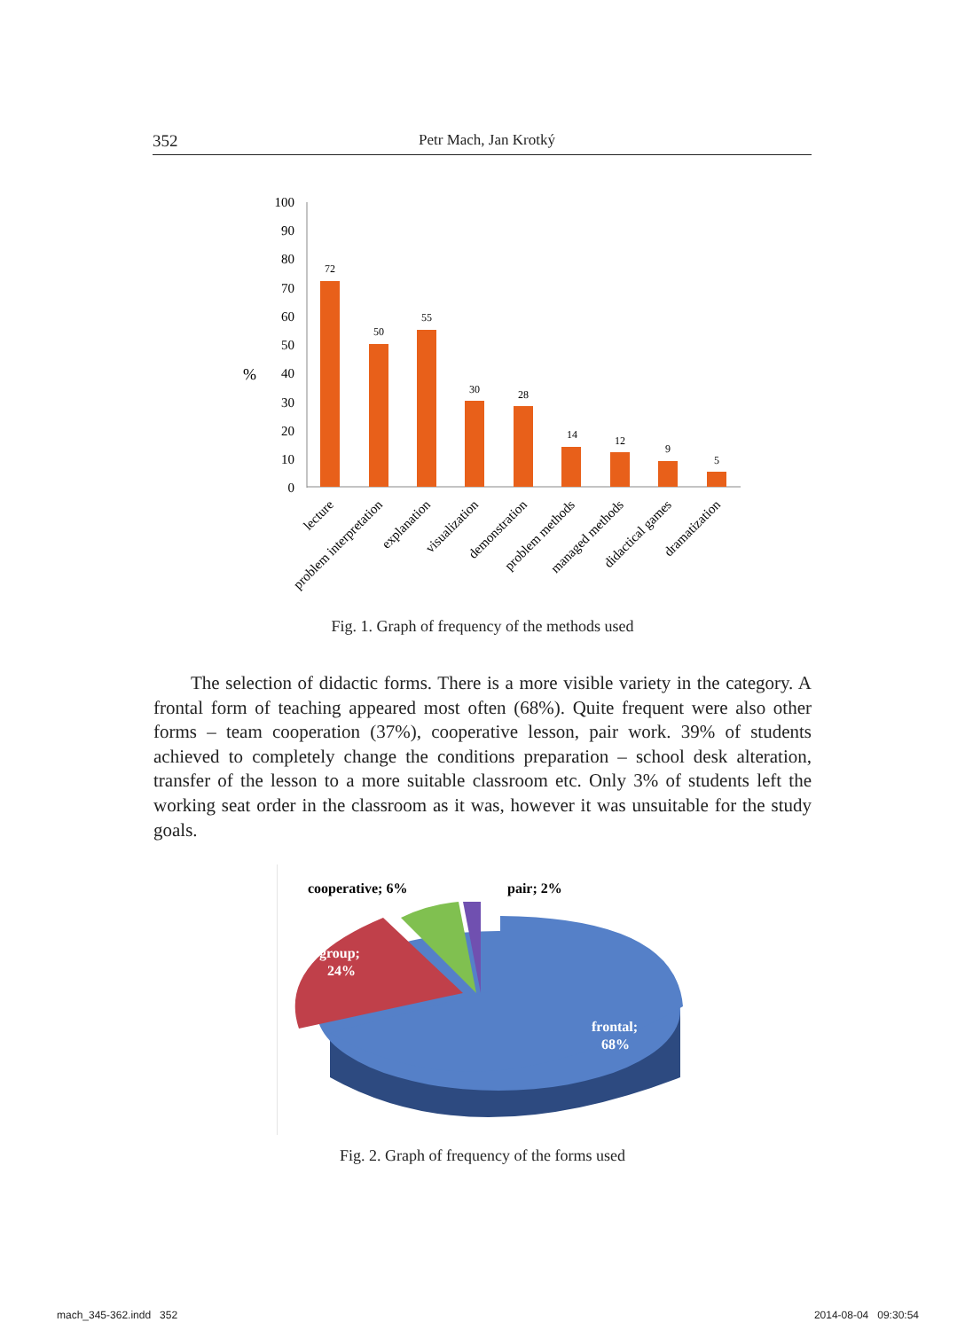352 Petr Mach, Jan Krotký
100
90
80
70
60
50
40
30
20
10
0
%
72
50
55
30
28
14
12
9
5
lecture
problem interpretation
explanation
visualization
demonstration
problem methods
managed methods
didactical games
dramatization
Fig. 1. Graph of frequency of the methods used
  The selection of didactic forms. There is a more visible variety in the category. A frontal form of teaching appeared most often (68%). Quite frequent were also other forms – team cooperation (37%), cooperative lesson, pair work. 39% of students achieved to completely change the conditions preparation – school desk alteration, transfer of the lesson to a more suitable classroom etc. Only 3% of students left the working seat order in the classroom as it was, however it was unsuitable for the study goals.
cooperative; 6%
pair; 2%
group;
24%
frontal;
68%
Fig. 2. Graph of frequency of the forms used
mach_345-362.indd 352 2014-08-04 09:30:54